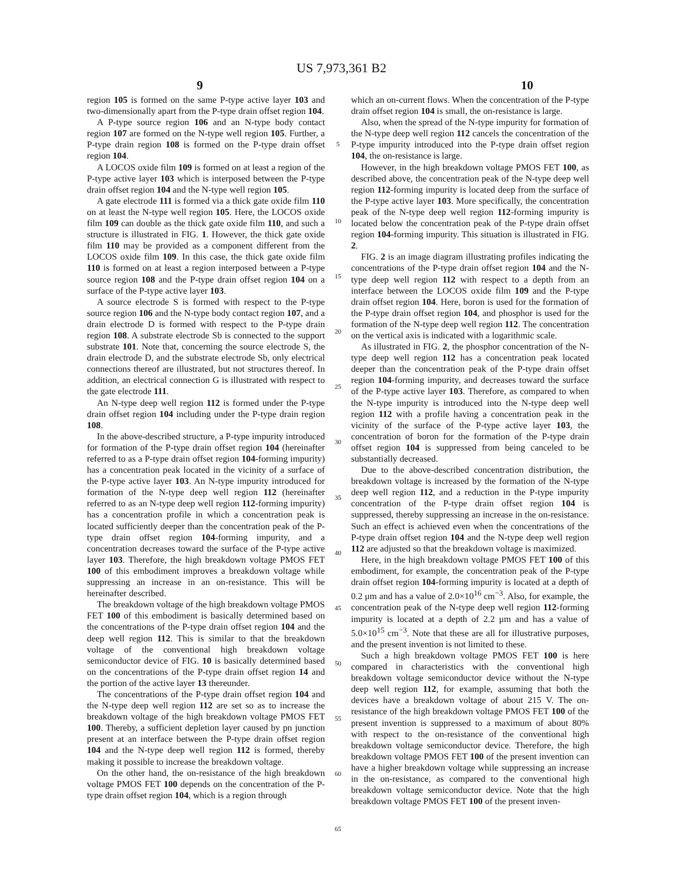US 7,973,361 B2
9 10
region 105 is formed on the same P-type active layer 103 and two-dimensionally apart from the P-type drain offset region 104.
A P-type source region 106 and an N-type body contact region 107 are formed on the N-type well region 105. Further, a P-type drain region 108 is formed on the P-type drain offset region 104.
A LOCOS oxide film 109 is formed on at least a region of the P-type active layer 103 which is interposed between the P-type drain offset region 104 and the N-type well region 105.
A gate electrode 111 is formed via a thick gate oxide film 110 on at least the N-type well region 105. Here, the LOCOS oxide film 109 can double as the thick gate oxide film 110, and such a structure is illustrated in FIG. 1. However, the thick gate oxide film 110 may be provided as a component different from the LOCOS oxide film 109. In this case, the thick gate oxide film 110 is formed on at least a region interposed between a P-type source region 108 and the P-type drain offset region 104 on a surface of the P-type active layer 103.
A source electrode S is formed with respect to the P-type source region 106 and the N-type body contact region 107, and a drain electrode D is formed with respect to the P-type drain region 108. A substrate electrode Sb is connected to the support substrate 101. Note that, concerning the source electrode S, the drain electrode D, and the substrate electrode Sb, only electrical connections thereof are illustrated, but not structures thereof. In addition, an electrical connection G is illustrated with respect to the gate electrode 111.
An N-type deep well region 112 is formed under the P-type drain offset region 104 including under the P-type drain region 108.
In the above-described structure, a P-type impurity introduced for formation of the P-type drain offset region 104 (hereinafter referred to as a P-type drain offset region 104-forming impurity) has a concentration peak located in the vicinity of a surface of the P-type active layer 103. An N-type impurity introduced for formation of the N-type deep well region 112 (hereinafter referred to as an N-type deep well region 112-forming impurity) has a concentration profile in which a concentration peak is located sufficiently deeper than the concentration peak of the P-type drain offset region 104-forming impurity, and a concentration decreases toward the surface of the P-type active layer 103. Therefore, the high breakdown voltage PMOS FET 100 of this embodiment improves a breakdown voltage while suppressing an increase in an on-resistance. This will be hereinafter described.
The breakdown voltage of the high breakdown voltage PMOS FET 100 of this embodiment is basically determined based on the concentrations of the P-type drain offset region 104 and the deep well region 112. This is similar to that the breakdown voltage of the conventional high breakdown voltage semiconductor device of FIG. 10 is basically determined based on the concentrations of the P-type drain offset region 14 and the portion of the active layer 13 thereunder.
The concentrations of the P-type drain offset region 104 and the N-type deep well region 112 are set so as to increase the breakdown voltage of the high breakdown voltage PMOS FET 100. Thereby, a sufficient depletion layer caused by pn junction present at an interface between the P-type drain offset region 104 and the N-type deep well region 112 is formed, thereby making it possible to increase the breakdown voltage.
On the other hand, the on-resistance of the high breakdown voltage PMOS FET 100 depends on the concentration of the P-type drain offset region 104, which is a region through
5
10
15
20
25
30
35
40
45
50
55
60
65
which an on-current flows. When the concentration of the P-type drain offset region 104 is small, the on-resistance is large.
Also, when the spread of the N-type impurity for formation of the N-type deep well region 112 cancels the concentration of the P-type impurity introduced into the P-type drain offset region 104, the on-resistance is large.
However, in the high breakdown voltage PMOS FET 100, as described above, the concentration peak of the N-type deep well region 112-forming impurity is located deep from the surface of the P-type active layer 103. More specifically, the concentration peak of the N-type deep well region 112-forming impurity is located below the concentration peak of the P-type drain offset region 104-forming impurity. This situation is illustrated in FIG. 2.
FIG. 2 is an image diagram illustrating profiles indicating the concentrations of the P-type drain offset region 104 and the N-type deep well region 112 with respect to a depth from an interface between the LOCOS oxide film 109 and the P-type drain offset region 104. Here, boron is used for the formation of the P-type drain offset region 104, and phosphor is used for the formation of the N-type deep well region 112. The concentration on the vertical axis is indicated with a logarithmic scale.
As illustrated in FIG. 2, the phosphor concentration of the N-type deep well region 112 has a concentration peak located deeper than the concentration peak of the P-type drain offset region 104-forming impurity, and decreases toward the surface of the P-type active layer 103. Therefore, as compared to when the N-type impurity is introduced into the N-type deep well region 112 with a profile having a concentration peak in the vicinity of the surface of the P-type active layer 103, the concentration of boron for the formation of the P-type drain offset region 104 is suppressed from being canceled to be substantially decreased.
Due to the above-described concentration distribution, the breakdown voltage is increased by the formation of the N-type deep well region 112, and a reduction in the P-type impurity concentration of the P-type drain offset region 104 is suppressed, thereby suppressing an increase in the on-resistance. Such an effect is achieved even when the concentrations of the P-type drain offset region 104 and the N-type deep well region 112 are adjusted so that the breakdown voltage is maximized.
Here, in the high breakdown voltage PMOS FET 100 of this embodiment, for example, the concentration peak of the P-type drain offset region 104-forming impurity is located at a depth of 0.2 μm and has a value of 2.0×10<sup>16</sup> cm<sup>−3</sup>. Also, for example, the concentration peak of the N-type deep well region 112-forming impurity is located at a depth of 2.2 μm and has a value of 5.0×10<sup>15</sup> cm<sup>−3</sup>. Note that these are all for illustrative purposes, and the present invention is not limited to these.
Such a high breakdown voltage PMOS FET 100 is here compared in characteristics with the conventional high breakdown voltage semiconductor device without the N-type deep well region 112, for example, assuming that both the devices have a breakdown voltage of about 215 V. The on-resistance of the high breakdown voltage PMOS FET 100 of the present invention is suppressed to a maximum of about 80% with respect to the on-resistance of the conventional high breakdown voltage semiconductor device. Therefore, the high breakdown voltage PMOS FET 100 of the present invention can have a higher breakdown voltage while suppressing an increase in the on-resistance, as compared to the conventional high breakdown voltage semiconductor device. Note that the high breakdown voltage PMOS FET 100 of the present inven-